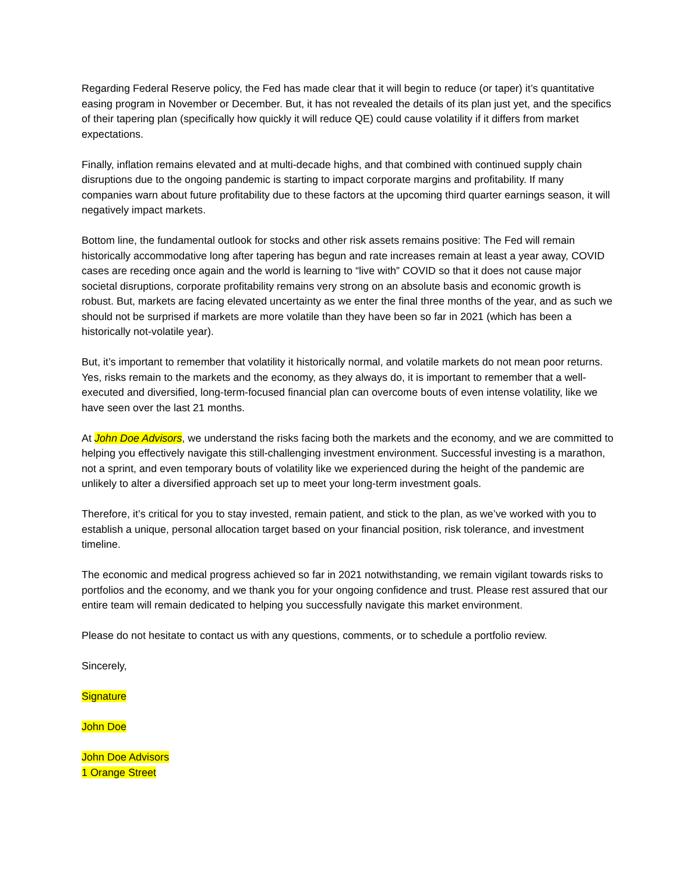Regarding Federal Reserve policy, the Fed has made clear that it will begin to reduce (or taper) it’s quantitative easing program in November or December. But, it has not revealed the details of its plan just yet, and the specifics of their tapering plan (specifically how quickly it will reduce QE) could cause volatility if it differs from market expectations.
Finally, inflation remains elevated and at multi-decade highs, and that combined with continued supply chain disruptions due to the ongoing pandemic is starting to impact corporate margins and profitability. If many companies warn about future profitability due to these factors at the upcoming third quarter earnings season, it will negatively impact markets.
Bottom line, the fundamental outlook for stocks and other risk assets remains positive: The Fed will remain historically accommodative long after tapering has begun and rate increases remain at least a year away, COVID cases are receding once again and the world is learning to “live with” COVID so that it does not cause major societal disruptions, corporate profitability remains very strong on an absolute basis and economic growth is robust. But, markets are facing elevated uncertainty as we enter the final three months of the year, and as such we should not be surprised if markets are more volatile than they have been so far in 2021 (which has been a historically not-volatile year).
But, it’s important to remember that volatility it historically normal, and volatile markets do not mean poor returns. Yes, risks remain to the markets and the economy, as they always do, it is important to remember that a well-executed and diversified, long-term-focused financial plan can overcome bouts of even intense volatility, like we have seen over the last 21 months.
At John Doe Advisors, we understand the risks facing both the markets and the economy, and we are committed to helping you effectively navigate this still-challenging investment environment. Successful investing is a marathon, not a sprint, and even temporary bouts of volatility like we experienced during the height of the pandemic are unlikely to alter a diversified approach set up to meet your long-term investment goals.
Therefore, it’s critical for you to stay invested, remain patient, and stick to the plan, as we’ve worked with you to establish a unique, personal allocation target based on your financial position, risk tolerance, and investment timeline.
The economic and medical progress achieved so far in 2021 notwithstanding, we remain vigilant towards risks to portfolios and the economy, and we thank you for your ongoing confidence and trust. Please rest assured that our entire team will remain dedicated to helping you successfully navigate this market environment.
Please do not hesitate to contact us with any questions, comments, or to schedule a portfolio review.
Sincerely,
Signature
John Doe
John Doe Advisors
1 Orange Street